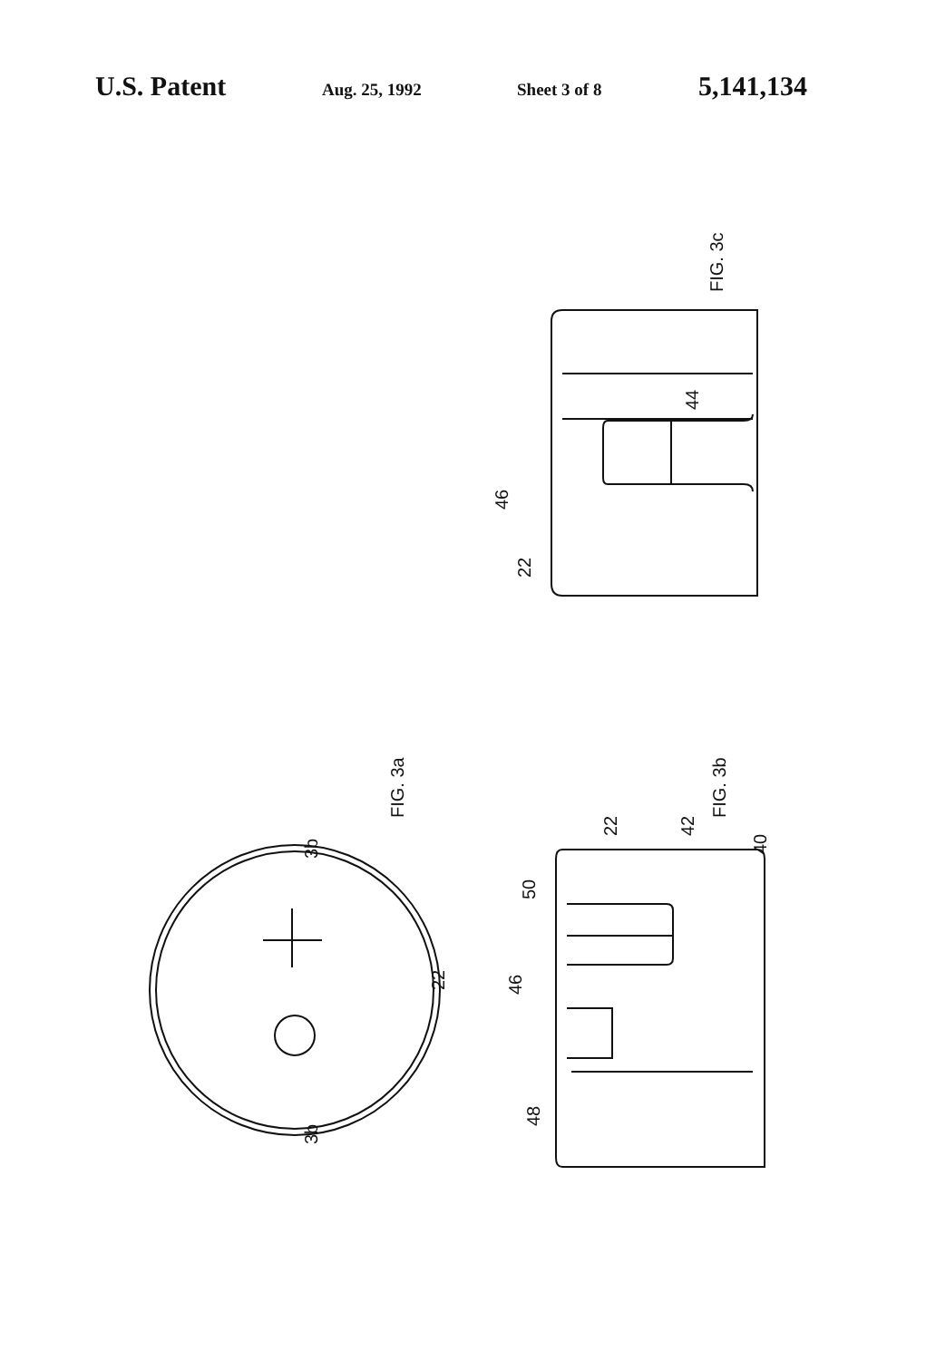U.S. Patent
Aug. 25, 1992 Sheet 3 of 8
5,141,134
FIG. 3c
FIG. 3a
FIG. 3b
3b
3b
22
44
46
22
22
42
40
50
46
48